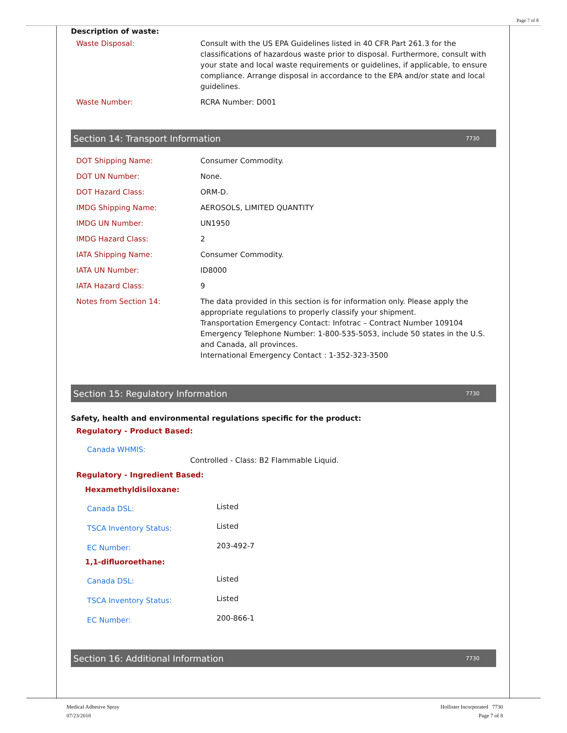Page 7 of 8
Description of waste:
| Waste Disposal: | Consult with the US EPA Guidelines listed in 40 CFR Part 261.3 for the classifications of hazardous waste prior to disposal. Furthermore, consult with your state and local waste requirements or guidelines, if applicable, to ensure compliance. Arrange disposal in accordance to the EPA and/or state and local guidelines. |
| Waste Number: | RCRA Number: D001 |
Section 14: Transport Information 7730
| DOT Shipping Name: | Consumer Commodity. |
| DOT UN Number: | None. |
| DOT Hazard Class: | ORM-D. |
| IMDG Shipping Name: | AEROSOLS, LIMITED QUANTITY |
| IMDG UN Number: | UN1950 |
| IMDG Hazard Class: | 2 |
| IATA Shipping Name: | Consumer Commodity. |
| IATA UN Number: | ID8000 |
| IATA Hazard Class: | 9 |
| Notes from Section 14: | The data provided in this section is for information only. Please apply the appropriate regulations to properly classify your shipment. Transportation Emergency Contact: Infotrac – Contract Number 109104 Emergency Telephone Number: 1-800-535-5053, include 50 states in the U.S. and Canada, all provinces. International Emergency Contact : 1-352-323-3500 |
Section 15: Regulatory Information 7730
Safety, health and environmental regulations specific for the product:
Regulatory - Product Based:
Canada WHMIS:
Controlled - Class: B2 Flammable Liquid.
Regulatory - Ingredient Based:
Hexamethyldisiloxane:
| Canada DSL: | Listed |
| TSCA Inventory Status: | Listed |
| EC Number: | 203-492-7 |
1,1-difluoroethane:
| Canada DSL: | Listed |
| TSCA Inventory Status: | Listed |
| EC Number: | 200-866-1 |
Section 16: Additional Information 7730
Medical Adhesive Spray
07/23/2018
Hollister Incorporated 7730
Page 7 of 8